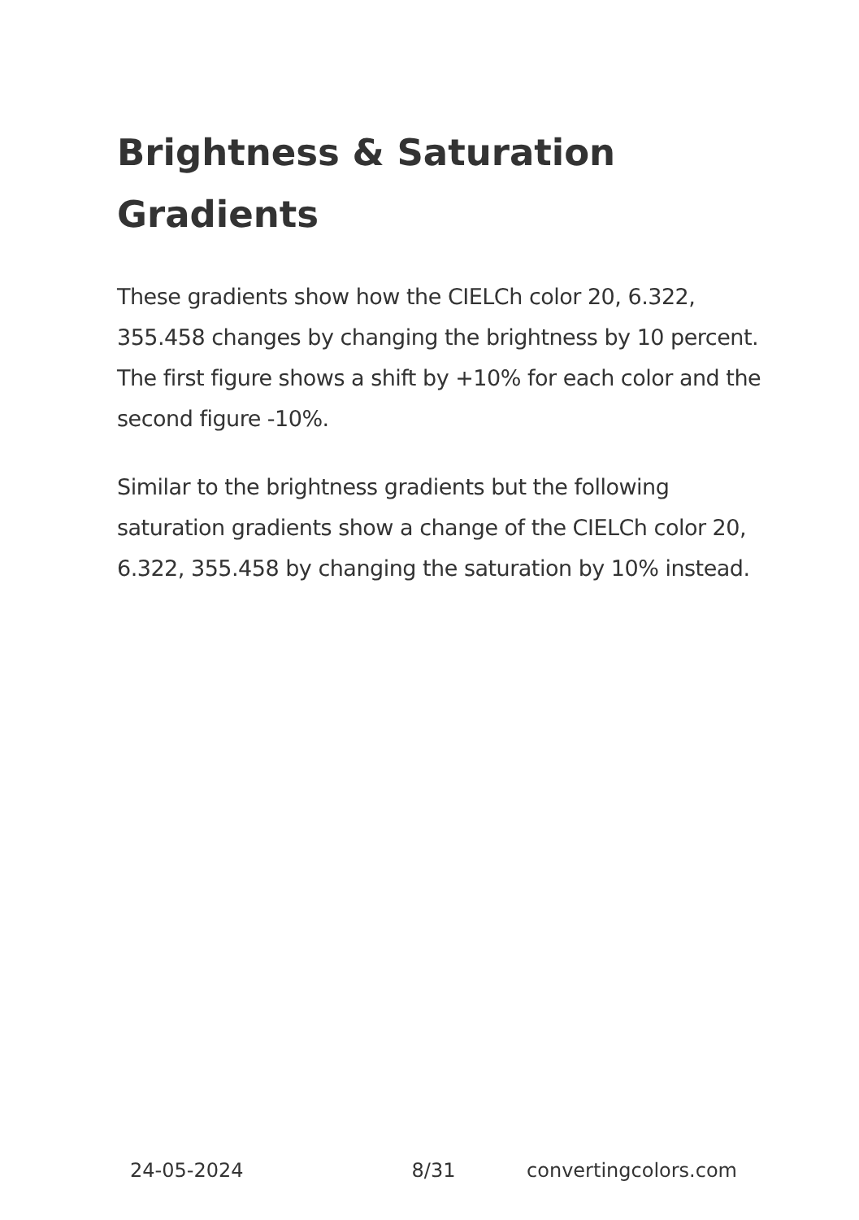Brightness & Saturation Gradients
These gradients show how the CIELCh color 20, 6.322, 355.458 changes by changing the brightness by 10 percent. The first figure shows a shift by +10% for each color and the second figure -10%.
Similar to the brightness gradients but the following saturation gradients show a change of the CIELCh color 20, 6.322, 355.458 by changing the saturation by 10% instead.
24-05-2024 8/31 convertingcolors.com